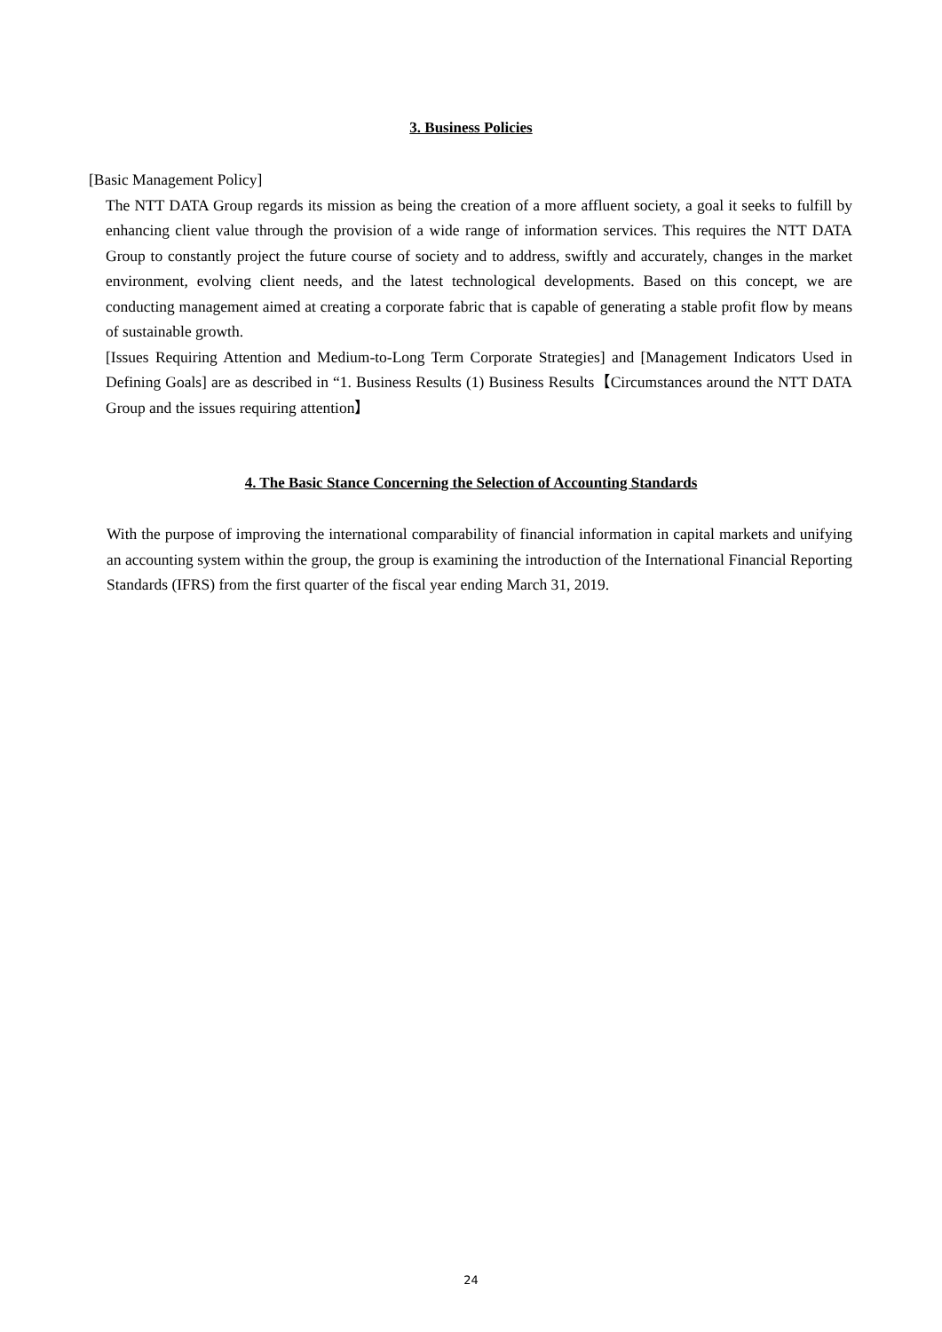3. Business Policies
[Basic Management Policy]
The NTT DATA Group regards its mission as being the creation of a more affluent society, a goal it seeks to fulfill by enhancing client value through the provision of a wide range of information services. This requires the NTT DATA Group to constantly project the future course of society and to address, swiftly and accurately, changes in the market environment, evolving client needs, and the latest technological developments. Based on this concept, we are conducting management aimed at creating a corporate fabric that is capable of generating a stable profit flow by means of sustainable growth.
[Issues Requiring Attention and Medium-to-Long Term Corporate Strategies] and [Management Indicators Used in Defining Goals] are as described in “1. Business Results (1) Business Results【Circumstances around the NTT DATA Group and the issues requiring attention】
4. The Basic Stance Concerning the Selection of Accounting Standards
With the purpose of improving the international comparability of financial information in capital markets and unifying an accounting system within the group, the group is examining the introduction of the International Financial Reporting Standards (IFRS) from the first quarter of the fiscal year ending March 31, 2019.
24